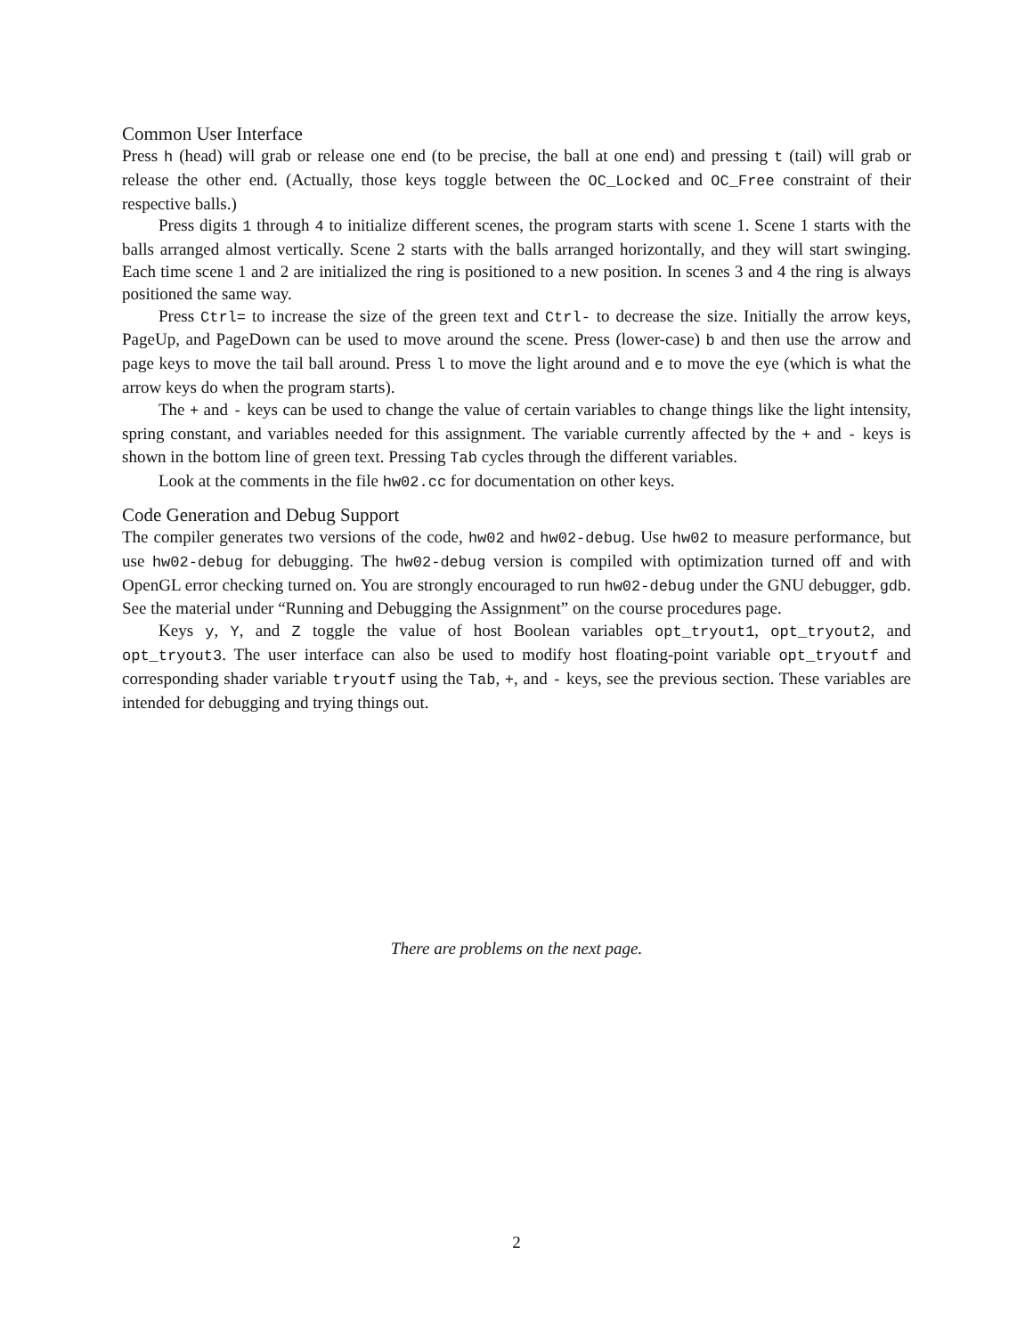Common User Interface
Press h (head) will grab or release one end (to be precise, the ball at one end) and pressing t (tail) will grab or release the other end. (Actually, those keys toggle between the OC_Locked and OC_Free constraint of their respective balls.)
Press digits 1 through 4 to initialize different scenes, the program starts with scene 1. Scene 1 starts with the balls arranged almost vertically. Scene 2 starts with the balls arranged horizontally, and they will start swinging. Each time scene 1 and 2 are initialized the ring is positioned to a new position. In scenes 3 and 4 the ring is always positioned the same way.
Press Ctrl= to increase the size of the green text and Ctrl- to decrease the size. Initially the arrow keys, PageUp, and PageDown can be used to move around the scene. Press (lower-case) b and then use the arrow and page keys to move the tail ball around. Press l to move the light around and e to move the eye (which is what the arrow keys do when the program starts).
The + and - keys can be used to change the value of certain variables to change things like the light intensity, spring constant, and variables needed for this assignment. The variable currently affected by the + and - keys is shown in the bottom line of green text. Pressing Tab cycles through the different variables.
Look at the comments in the file hw02.cc for documentation on other keys.
Code Generation and Debug Support
The compiler generates two versions of the code, hw02 and hw02-debug. Use hw02 to measure performance, but use hw02-debug for debugging. The hw02-debug version is compiled with optimization turned off and with OpenGL error checking turned on. You are strongly encouraged to run hw02-debug under the GNU debugger, gdb. See the material under “Running and Debugging the Assignment” on the course procedures page.
Keys y, Y, and Z toggle the value of host Boolean variables opt_tryout1, opt_tryout2, and opt_tryout3. The user interface can also be used to modify host floating-point variable opt_tryoutf and corresponding shader variable tryoutf using the Tab, +, and - keys, see the previous section. These variables are intended for debugging and trying things out.
There are problems on the next page.
2